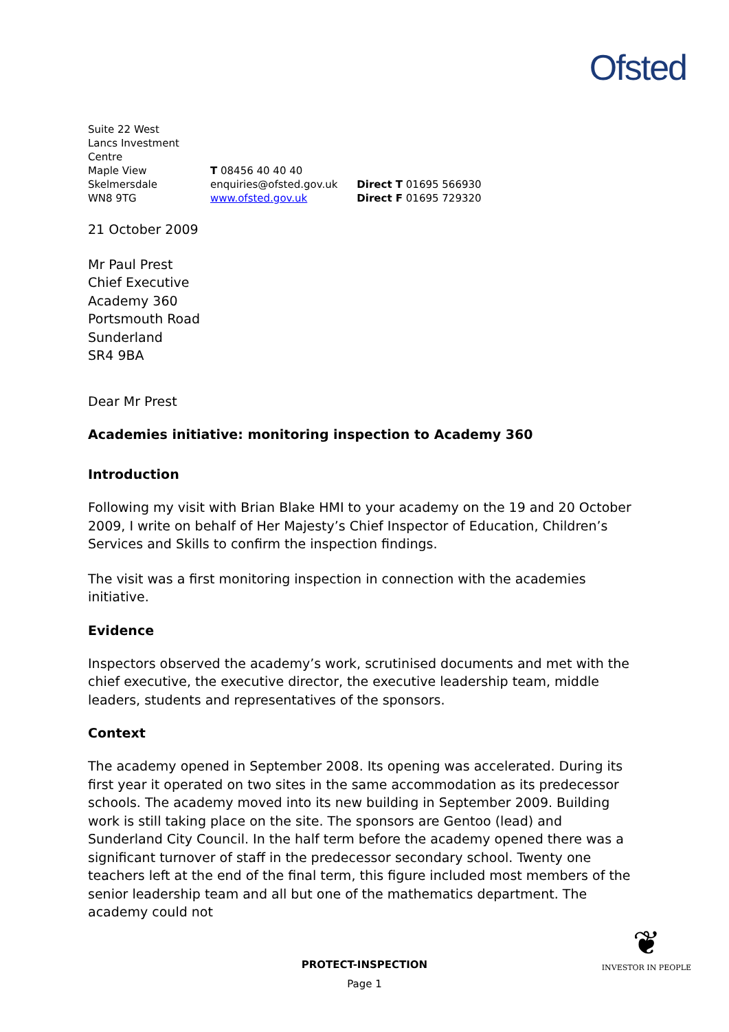Ofsted
Suite 22 West Lancs Investment Centre
Maple View
Skelmersdale
WN8 9TG
T 08456 40 40 40
enquiries@ofsted.gov.uk
www.ofsted.gov.uk
Direct T 01695 566930
Direct F 01695 729320
21 October 2009
Mr Paul Prest
Chief Executive
Academy 360
Portsmouth Road
Sunderland
SR4 9BA
Dear Mr Prest
Academies initiative: monitoring inspection to Academy 360
Introduction
Following my visit with Brian Blake HMI to your academy on the 19 and 20 October 2009, I write on behalf of Her Majesty’s Chief Inspector of Education, Children’s Services and Skills to confirm the inspection findings.
The visit was a first monitoring inspection in connection with the academies initiative.
Evidence
Inspectors observed the academy’s work, scrutinised documents and met with the chief executive, the executive director, the executive leadership team, middle leaders, students and representatives of the sponsors.
Context
The academy opened in September 2008. Its opening was accelerated. During its first year it operated on two sites in the same accommodation as its predecessor schools. The academy moved into its new building in September 2009. Building work is still taking place on the site. The sponsors are Gentoo (lead) and Sunderland City Council. In the half term before the academy opened there was a significant turnover of staff in the predecessor secondary school. Twenty one teachers left at the end of the final term, this figure included most members of the senior leadership team and all but one of the mathematics department. The academy could not
PROTECT-INSPECTION
Page 1
❦
INVESTOR IN PEOPLE